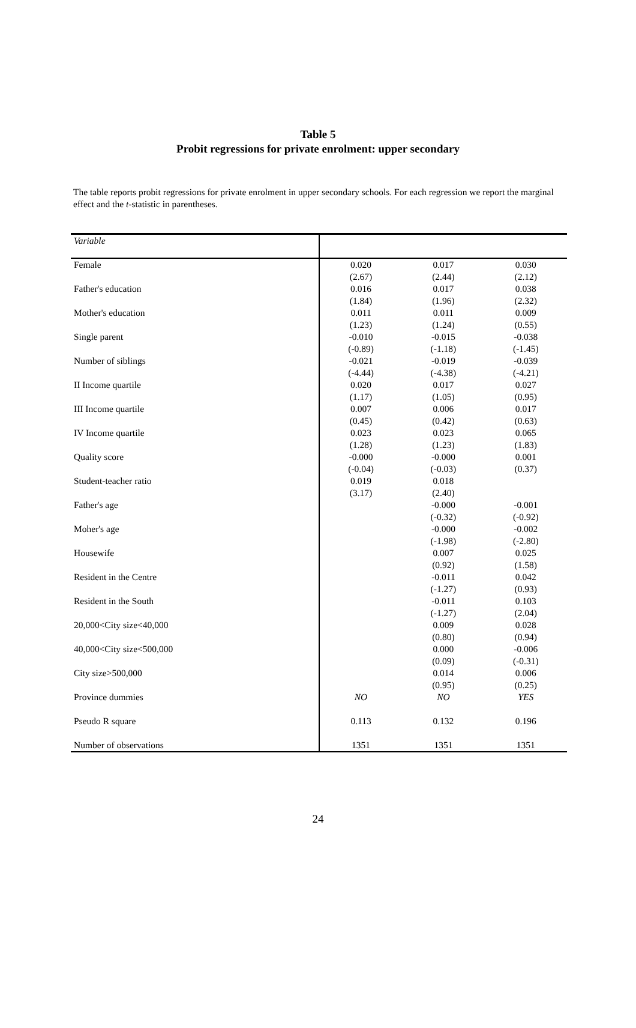Table 5
Probit regressions for private enrolment: upper secondary
The table reports probit regressions for private enrolment in upper secondary schools. For each regression we report the marginal effect and the t-statistic in parentheses.
| Variable | | | |
| Female | 0.020 | 0.017 | 0.030 |
| | (2.67) | (2.44) | (2.12) |
| Father's education | 0.016 | 0.017 | 0.038 |
| | (1.84) | (1.96) | (2.32) |
| Mother's education | 0.011 | 0.011 | 0.009 |
| | (1.23) | (1.24) | (0.55) |
| Single parent | -0.010 | -0.015 | -0.038 |
| | (-0.89) | (-1.18) | (-1.45) |
| Number of siblings | -0.021 | -0.019 | -0.039 |
| | (-4.44) | (-4.38) | (-4.21) |
| II Income quartile | 0.020 | 0.017 | 0.027 |
| | (1.17) | (1.05) | (0.95) |
| III Income quartile | 0.007 | 0.006 | 0.017 |
| | (0.45) | (0.42) | (0.63) |
| IV Income quartile | 0.023 | 0.023 | 0.065 |
| | (1.28) | (1.23) | (1.83) |
| Quality score | -0.000 | -0.000 | 0.001 |
| | (-0.04) | (-0.03) | (0.37) |
| Student-teacher ratio | 0.019 | 0.018 | |
| | (3.17) | (2.40) | |
| Father's age | | -0.000 | -0.001 |
| | | (-0.32) | (-0.92) |
| Moher's age | | -0.000 | -0.002 |
| | | (-1.98) | (-2.80) |
| Housewife | | 0.007 | 0.025 |
| | | (0.92) | (1.58) |
| Resident in the Centre | | -0.011 | 0.042 |
| | | (-1.27) | (0.93) |
| Resident in the South | | -0.011 | 0.103 |
| | | (-1.27) | (2.04) |
| 20,000<City size<40,000 | | 0.009 | 0.028 |
| | | (0.80) | (0.94) |
| 40,000<City size<500,000 | | 0.000 | -0.006 |
| | | (0.09) | (-0.31) |
| City size>500,000 | | 0.014 | 0.006 |
| | | (0.95) | (0.25) |
| Province dummies | NO | NO | YES |
| Pseudo R square | 0.113 | 0.132 | 0.196 |
| Number of observations | 1351 | 1351 | 1351 |
24